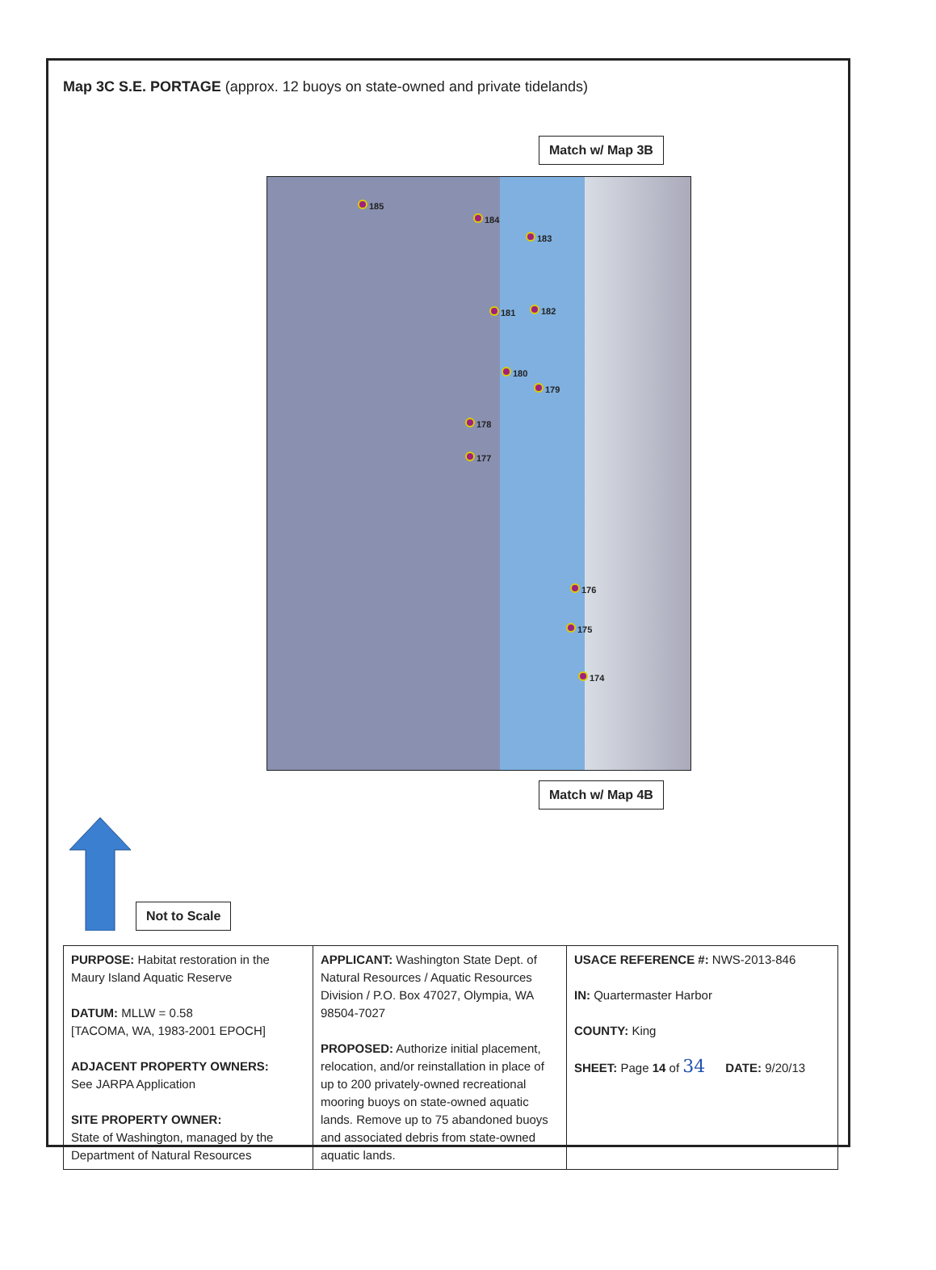Map 3C S.E. PORTAGE (approx. 12 buoys on state-owned and private tidelands)
Match w/ Map 3B
185
184
183
181 182
180
179
178
177
176
175
174
Match w/ Map 4B
Not to Scale
| PURPOSE: Habitat restoration in the Maury Island Aquatic Reserve DATUM: MLLW = 0.58 [TACOMA, WA, 1983-2001 EPOCH] ADJACENT PROPERTY OWNERS: See JARPA Application SITE PROPERTY OWNER: State of Washington, managed by the Department of Natural Resources | APPLICANT: Washington State Dept. of Natural Resources / Aquatic Resources Division / P.O. Box 47027, Olympia, WA 98504-7027 PROPOSED: Authorize initial placement, relocation, and/or reinstallation in place of up to 200 privately-owned recreational mooring buoys on state-owned aquatic lands. Remove up to 75 abandoned buoys and associated debris from state-owned aquatic lands. | USACE REFERENCE #: NWS-2013-846 IN: Quartermaster Harbor COUNTY: King SHEET: Page 14 of 34 DATE: 9/20/13 |